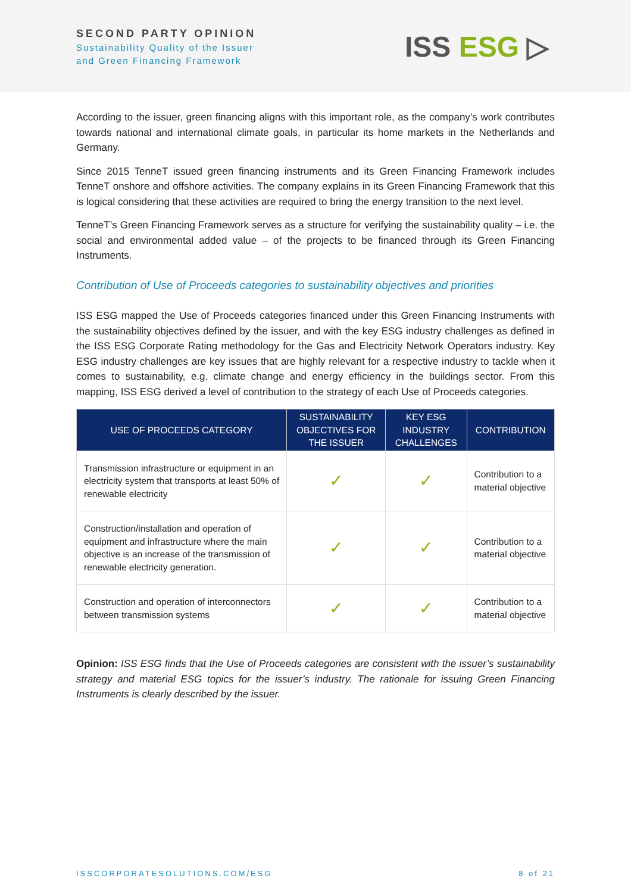SECOND PARTY OPINION
Sustainability Quality of the Issuer
and Green Financing Framework
ISS ESG ▷
According to the issuer, green financing aligns with this important role, as the company’s work contributes towards national and international climate goals, in particular its home markets in the Netherlands and Germany.
Since 2015 TenneT issued green financing instruments and its Green Financing Framework includes TenneT onshore and offshore activities. The company explains in its Green Financing Framework that this is logical considering that these activities are required to bring the energy transition to the next level.
TenneT’s Green Financing Framework serves as a structure for verifying the sustainability quality – i.e. the social and environmental added value – of the projects to be financed through its Green Financing Instruments.
Contribution of Use of Proceeds categories to sustainability objectives and priorities
ISS ESG mapped the Use of Proceeds categories financed under this Green Financing Instruments with the sustainability objectives defined by the issuer, and with the key ESG industry challenges as defined in the ISS ESG Corporate Rating methodology for the Gas and Electricity Network Operators industry. Key ESG industry challenges are key issues that are highly relevant for a respective industry to tackle when it comes to sustainability, e.g. climate change and energy efficiency in the buildings sector. From this mapping, ISS ESG derived a level of contribution to the strategy of each Use of Proceeds categories.
| USE OF PROCEEDS CATEGORY | SUSTAINABILITY OBJECTIVES FOR THE ISSUER | KEY ESG INDUSTRY CHALLENGES | CONTRIBUTION |
| --- | --- | --- | --- |
| Transmission infrastructure or equipment in an electricity system that transports at least 50% of renewable electricity | ✓ | ✓ | Contribution to a material objective |
| Construction/installation and operation of equipment and infrastructure where the main objective is an increase of the transmission of renewable electricity generation. | ✓ | ✓ | Contribution to a material objective |
| Construction and operation of interconnectors between transmission systems | ✓ | ✓ | Contribution to a material objective |
Opinion: ISS ESG finds that the Use of Proceeds categories are consistent with the issuer’s sustainability strategy and material ESG topics for the issuer’s industry. The rationale for issuing Green Financing Instruments is clearly described by the issuer.
ISSCORPORATESOLUTIONS.COM/ESG 8 of 21